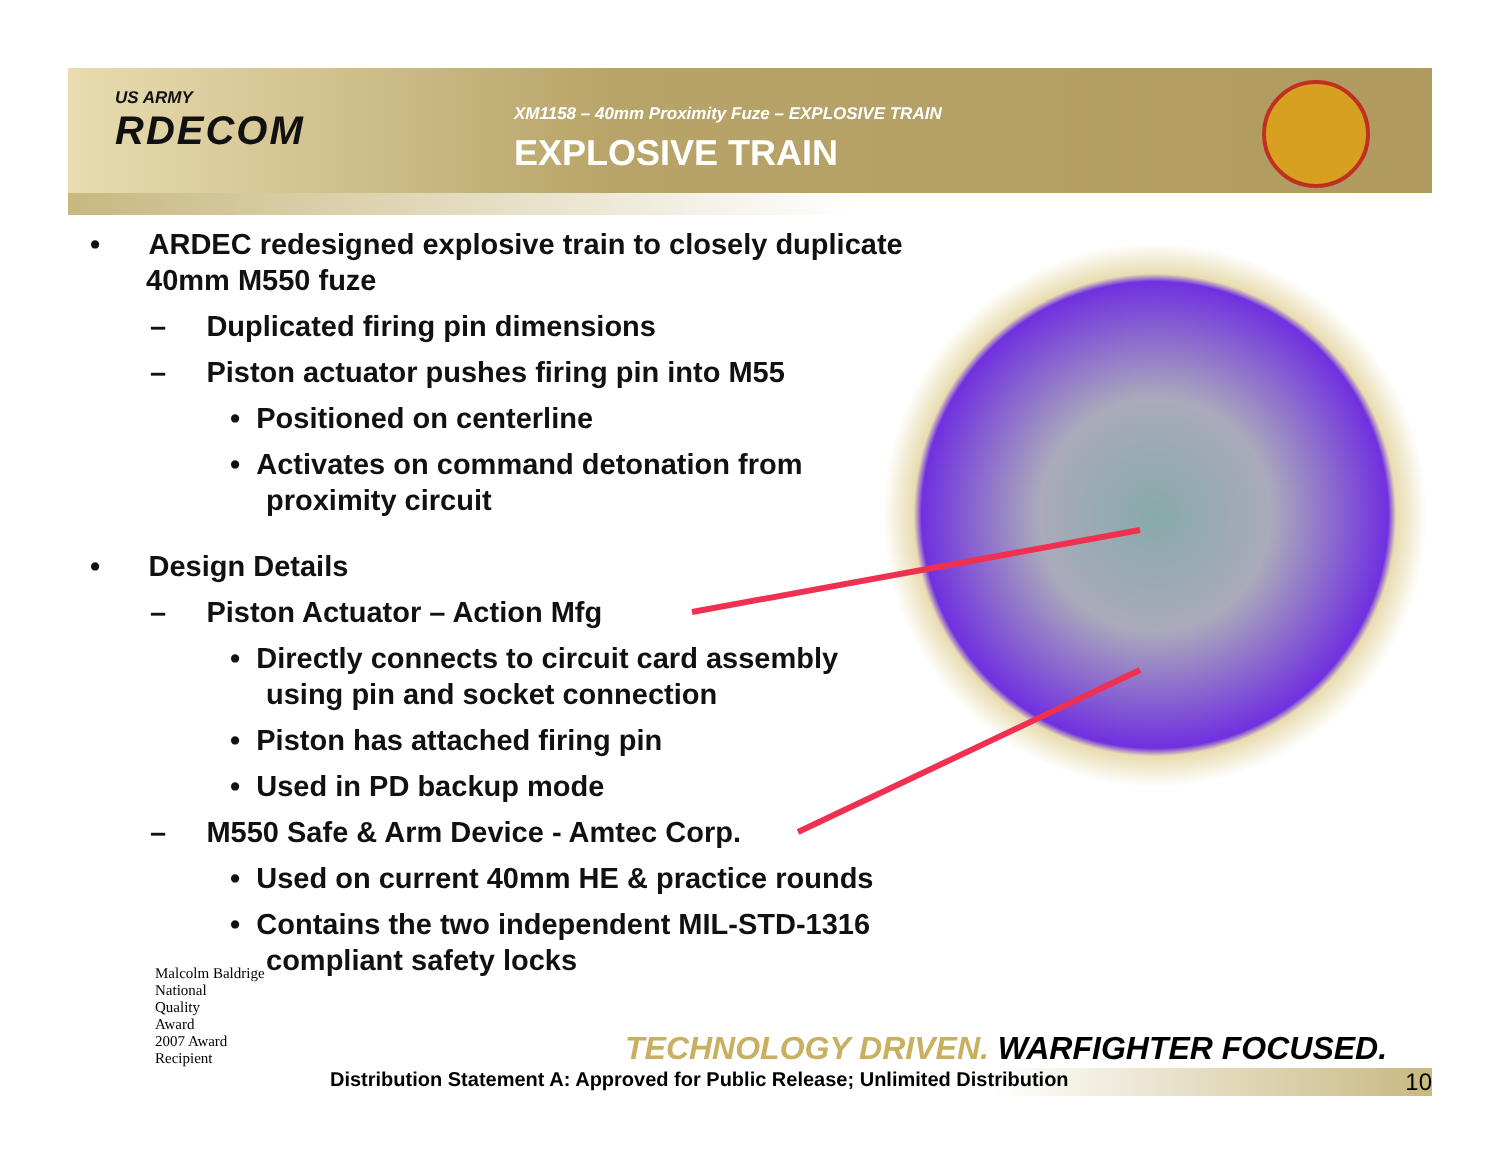US ARMY
RDECOM
XM1158 – 40mm Proximity Fuze – EXPLOSIVE TRAIN
EXPLOSIVE TRAIN
• ARDEC redesigned explosive train to closely duplicate 40mm M550 fuze
– Duplicated firing pin dimensions
– Piston actuator pushes firing pin into M55
• Positioned on centerline
• Activates on command detonation from proximity circuit
• Design Details
– Piston Actuator – Action Mfg
• Directly connects to circuit card assembly using pin and socket connection
• Piston has attached firing pin
• Used in PD backup mode
– M550 Safe & Arm Device - Amtec Corp.
• Used on current 40mm HE & practice rounds
• Contains the two independent MIL-STD-1316 compliant safety locks
Malcolm Baldrige
National
Quality
Award
2007 Award
Recipient
TECHNOLOGY DRIVEN. WARFIGHTER FOCUSED.
Distribution Statement A: Approved for Public Release; Unlimited Distribution 10